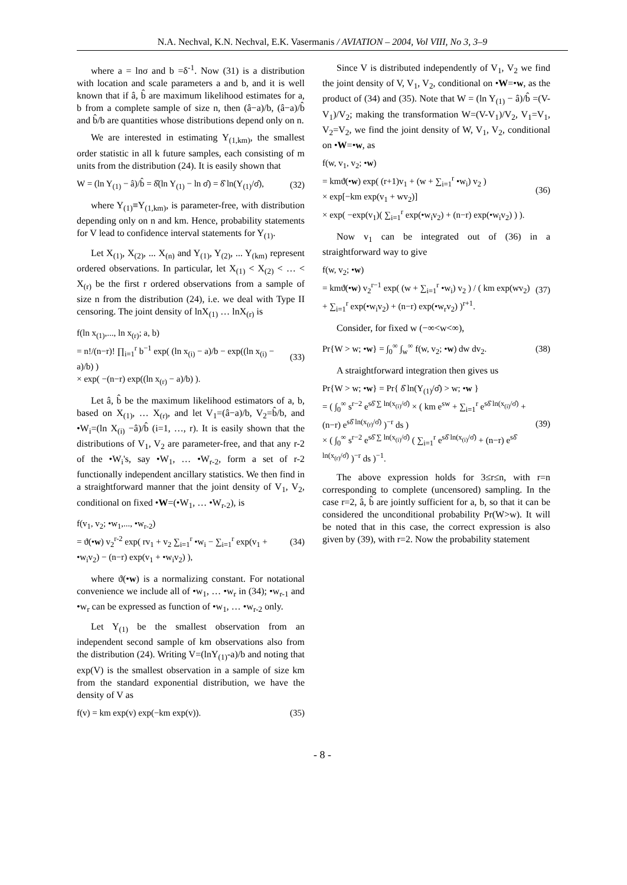N.A. Nechval, K.N. Nechval, E.K. Vasermanis / AVIATION – 2004, Vol VIII, No 3, 3–9
where a = lnσ and b =δ<sup>-1</sup>. Now (31) is a distribution with location and scale parameters a and b, and it is well known that if â, b̂ are maximum likelihood estimates for a, b from a complete sample of size n, then (â−a)/b, (â−a)/b̂ and b̂/b are quantities whose distributions depend only on n.
We are interested in estimating Y<sub>(1,km)</sub>, the smallest order statistic in all k future samples, each consisting of m units from the distribution (24). It is easily shown that
W = (ln Y<sub>(1)</sub> − â)/b̂ = δ̂(ln Y<sub>(1)</sub> − ln σ̂) = δ̂ ln(Y<sub>(1)</sub>/σ̂), (32)
where Y<sub>(1)</sub>≡Y<sub>(1,km)</sub>, is parameter-free, with distribution depending only on n and km. Hence, probability statements for V lead to confidence interval statements for Y<sub>(1)</sub>.
Let X<sub>(1)</sub>, X<sub>(2)</sub>, ... X<sub>(n)</sub> and Y<sub>(1)</sub>, Y<sub>(2)</sub>, ... Y<sub>(km)</sub> represent ordered observations. In particular, let X<sub>(1)</sub> < X<sub>(2)</sub> < … < X<sub>(r)</sub> be the first r ordered observations from a sample of size n from the distribution (24), i.e. we deal with Type II censoring. The joint density of lnX<sub>(1)</sub> … lnX<sub>(r)</sub> is
f(ln x<sub>(1)</sub>,..., ln x<sub>(r)</sub>; a, b)
= n!/(n−r)! ∏<sub>i=1</sub><sup>r</sup> b<sup>−1</sup> exp( (ln x<sub>(i)</sub> − a)/b − exp((ln x<sub>(i)</sub> − a)/b) )
× exp( −(n−r) exp((ln x<sub>(r)</sub> − a)/b) ). (33)
Let â, b̂ be the maximum likelihood estimators of a, b, based on X<sub>(1)</sub>, … X<sub>(r)</sub>, and let V<sub>1</sub>=(â−a)/b, V<sub>2</sub>=b̂/b, and •W<sub>i</sub>=(ln X<sub>(i)</sub> −â)/b̂ (i=1, …, r). It is easily shown that the distributions of V<sub>1</sub>, V<sub>2</sub> are parameter-free, and that any r-2 of the •W<sub>i</sub>'s, say •W<sub>1</sub>, … •W<sub>r-2</sub>, form a set of r-2 functionally independent ancillary statistics. We then find in a straightforward manner that the joint density of V<sub>1</sub>, V<sub>2</sub>, conditional on fixed •W=(•W<sub>1</sub>, … •W<sub>r-2</sub>), is
f(v<sub>1</sub>, v<sub>2</sub>; •w<sub>1</sub>,..., •w<sub>r-2</sub>)
= ϑ(•w) v<sub>2</sub><sup>r-2</sup> exp( rv<sub>1</sub> + v<sub>2</sub> ∑<sub>i=1</sub><sup>r</sup> •w<sub>i</sub> − ∑<sub>i=1</sub><sup>r</sup> exp(v<sub>1</sub> + •w<sub>i</sub>v<sub>2</sub>) − (n−r) exp(v<sub>1</sub> + •w<sub>i</sub>v<sub>2</sub>) ), (34)
where ϑ(•w) is a normalizing constant. For notational convenience we include all of •w<sub>1</sub>, … •w<sub>r</sub> in (34); •w<sub>r-1</sub> and •w<sub>r</sub> can be expressed as function of •w<sub>1</sub>, … •w<sub>r-2</sub> only.
Let Y<sub>(1)</sub> be the smallest observation from an independent second sample of km observations also from the distribution (24). Writing V=(lnY<sub>(1)</sub>-a)/b and noting that exp(V) is the smallest observation in a sample of size km from the standard exponential distribution, we have the density of V as
f(v) = km exp(v) exp(−km exp(v)). (35)
Since V is distributed independently of V<sub>1</sub>, V<sub>2</sub> we find the joint density of V, V<sub>1</sub>, V<sub>2</sub>, conditional on •W=•w, as the product of (34) and (35). Note that W = (ln Y<sub>(1)</sub> − â)/b̂ =(V-V<sub>1</sub>)/V<sub>2</sub>; making the transformation W=(V-V<sub>1</sub>)/V<sub>2</sub>, V<sub>1</sub>=V<sub>1</sub>, V<sub>2</sub>=V<sub>2</sub>, we find the joint density of W, V<sub>1</sub>, V<sub>2</sub>, conditional on •W=•w, as
f(w, v<sub>1</sub>, v<sub>2</sub>; •w)
= kmϑ(•w) exp( (r+1)v<sub>1</sub> + (w + ∑<sub>i=1</sub><sup>r</sup> •w<sub>i</sub>) v<sub>2</sub> )
× exp[−km exp(v<sub>1</sub> + wv<sub>2</sub>)]
× exp( −exp(v<sub>1</sub>)( ∑<sub>i=1</sub><sup>r</sup> exp(•w<sub>i</sub>v<sub>2</sub>) + (n−r) exp(•w<sub>i</sub>v<sub>2</sub>) ) ). (36)
Now v<sub>1</sub> can be integrated out of (36) in a straightforward way to give
f(w, v<sub>2</sub>; •w)
= kmϑ(•w) v<sub>2</sub><sup>r−1</sup> exp( (w + ∑<sub>i=1</sub><sup>r</sup> •w<sub>i</sub>) v<sub>2</sub> ) / ( km exp(wv<sub>2</sub>) + ∑<sub>i=1</sub><sup>r</sup> exp(•w<sub>i</sub>v<sub>2</sub>) + (n−r) exp(•w<sub>r</sub>v<sub>2</sub>) )<sup>r+1</sup>. (37)
Consider, for fixed w (−∞<w<∞),
Pr{W > w; •w} = ∫<sub>0</sub><sup>∞</sup> ∫<sub>w</sub><sup>∞</sup> f(w, v<sub>2</sub>; •w) dw dv<sub>2</sub>. (38)
A straightforward integration then gives us
Pr{W > w; •w} = Pr{ δ̂ ln(Y<sub>(1)</sub>/σ̂) > w; •w }
= ( ∫<sub>0</sub><sup>∞</sup> s<sup>r−2</sup> e<sup>sδ̂ ∑ ln(x<sub>(i)</sub>/σ̂)</sup> × ( km e<sup>sw</sup> + ∑<sub>i=1</sub><sup>r</sup> e<sup>sδ̂ ln(x<sub>(i)</sub>/σ̂)</sup> + (n−r) e<sup>sδ̂ ln(x<sub>(r)</sub>/σ̂)</sup> )<sup>−r</sup> ds )
× ( ∫<sub>0</sub><sup>∞</sup> s<sup>r−2</sup> e<sup>sδ̂ ∑ ln(x<sub>(i)</sub>/σ̂)</sup> ( ∑<sub>i=1</sub><sup>r</sup> e<sup>sδ̂ ln(x<sub>(i)</sub>/σ̂)</sup> + (n−r) e<sup>sδ̂ ln(x<sub>(r)</sub>/σ̂)</sup> )<sup>−r</sup> ds )<sup>−1</sup>. (39)
The above expression holds for 3≤r≤n, with r=n corresponding to complete (uncensored) sampling. In the case r=2, â, b̂ are jointly sufficient for a, b, so that it can be considered the unconditional probability Pr(W>w). It will be noted that in this case, the correct expression is also given by (39), with r=2. Now the probability statement
- 8 -